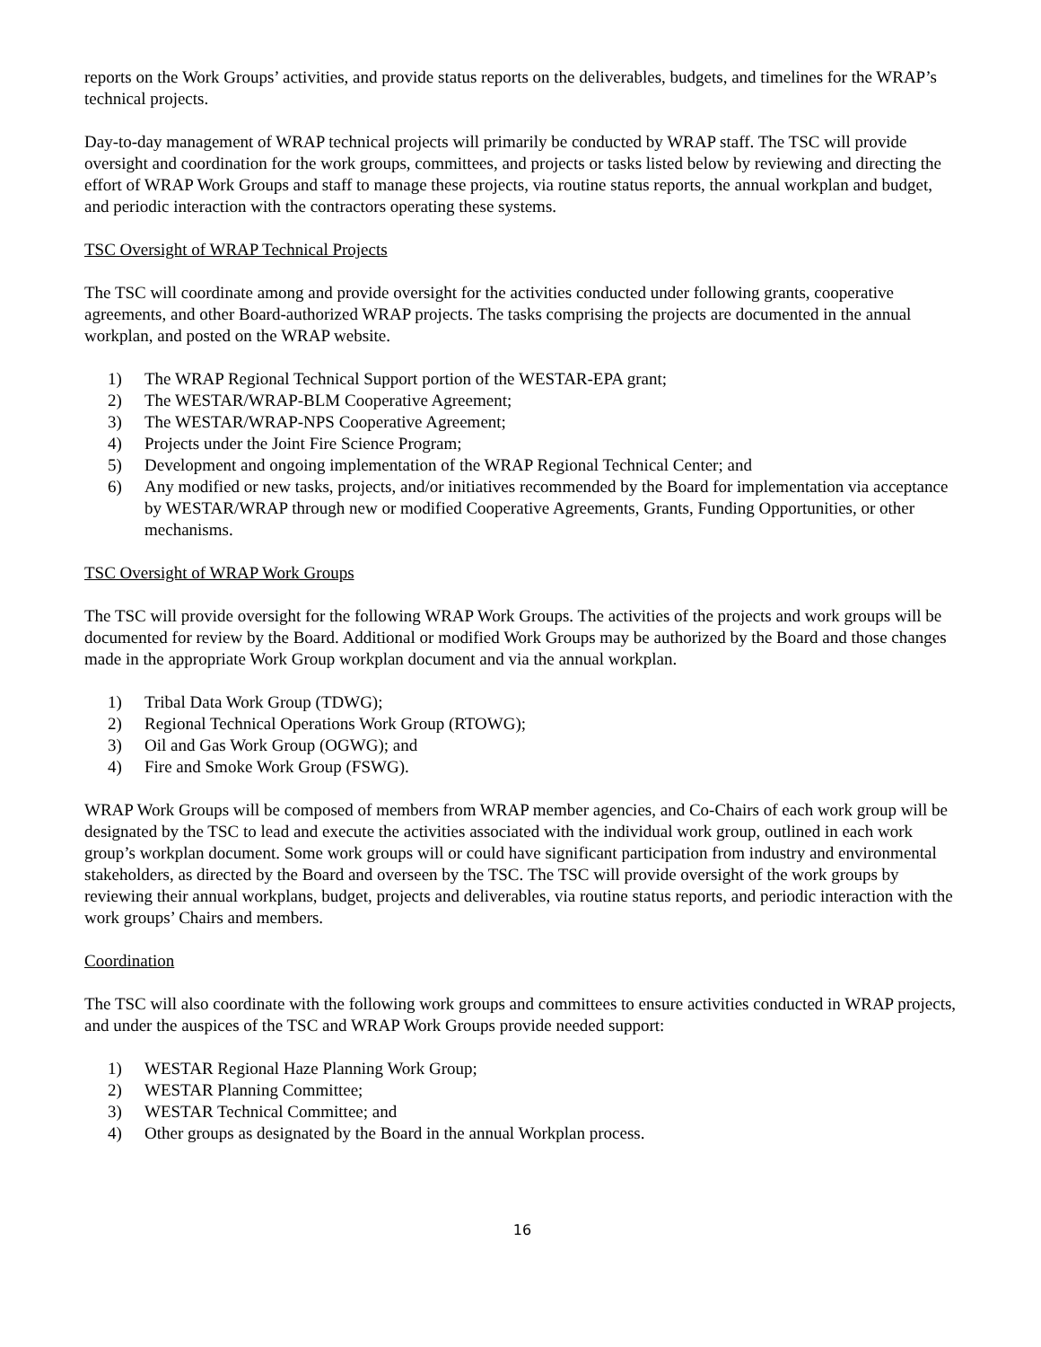reports on the Work Groups’ activities, and provide status reports on the deliverables, budgets, and timelines for the WRAP’s technical projects.
Day-to-day management of WRAP technical projects will primarily be conducted by WRAP staff. The TSC will provide oversight and coordination for the work groups, committees, and projects or tasks listed below by reviewing and directing the effort of WRAP Work Groups and staff to manage these projects, via routine status reports, the annual workplan and budget, and periodic interaction with the contractors operating these systems.
TSC Oversight of WRAP Technical Projects
The TSC will coordinate among and provide oversight for the activities conducted under following grants, cooperative agreements, and other Board-authorized WRAP projects. The tasks comprising the projects are documented in the annual workplan, and posted on the WRAP website.
1) The WRAP Regional Technical Support portion of the WESTAR-EPA grant;
2) The WESTAR/WRAP-BLM Cooperative Agreement;
3) The WESTAR/WRAP-NPS Cooperative Agreement;
4) Projects under the Joint Fire Science Program;
5) Development and ongoing implementation of the WRAP Regional Technical Center; and
6) Any modified or new tasks, projects, and/or initiatives recommended by the Board for implementation via acceptance by WESTAR/WRAP through new or modified Cooperative Agreements, Grants, Funding Opportunities, or other mechanisms.
TSC Oversight of WRAP Work Groups
The TSC will provide oversight for the following WRAP Work Groups. The activities of the projects and work groups will be documented for review by the Board. Additional or modified Work Groups may be authorized by the Board and those changes made in the appropriate Work Group workplan document and via the annual workplan.
1) Tribal Data Work Group (TDWG);
2) Regional Technical Operations Work Group (RTOWG);
3) Oil and Gas Work Group (OGWG); and
4) Fire and Smoke Work Group (FSWG).
WRAP Work Groups will be composed of members from WRAP member agencies, and Co-Chairs of each work group will be designated by the TSC to lead and execute the activities associated with the individual work group, outlined in each work group’s workplan document. Some work groups will or could have significant participation from industry and environmental stakeholders, as directed by the Board and overseen by the TSC. The TSC will provide oversight of the work groups by reviewing their annual workplans, budget, projects and deliverables, via routine status reports, and periodic interaction with the work groups’ Chairs and members.
Coordination
The TSC will also coordinate with the following work groups and committees to ensure activities conducted in WRAP projects, and under the auspices of the TSC and WRAP Work Groups provide needed support:
1) WESTAR Regional Haze Planning Work Group;
2) WESTAR Planning Committee;
3) WESTAR Technical Committee; and
4) Other groups as designated by the Board in the annual Workplan process.
16